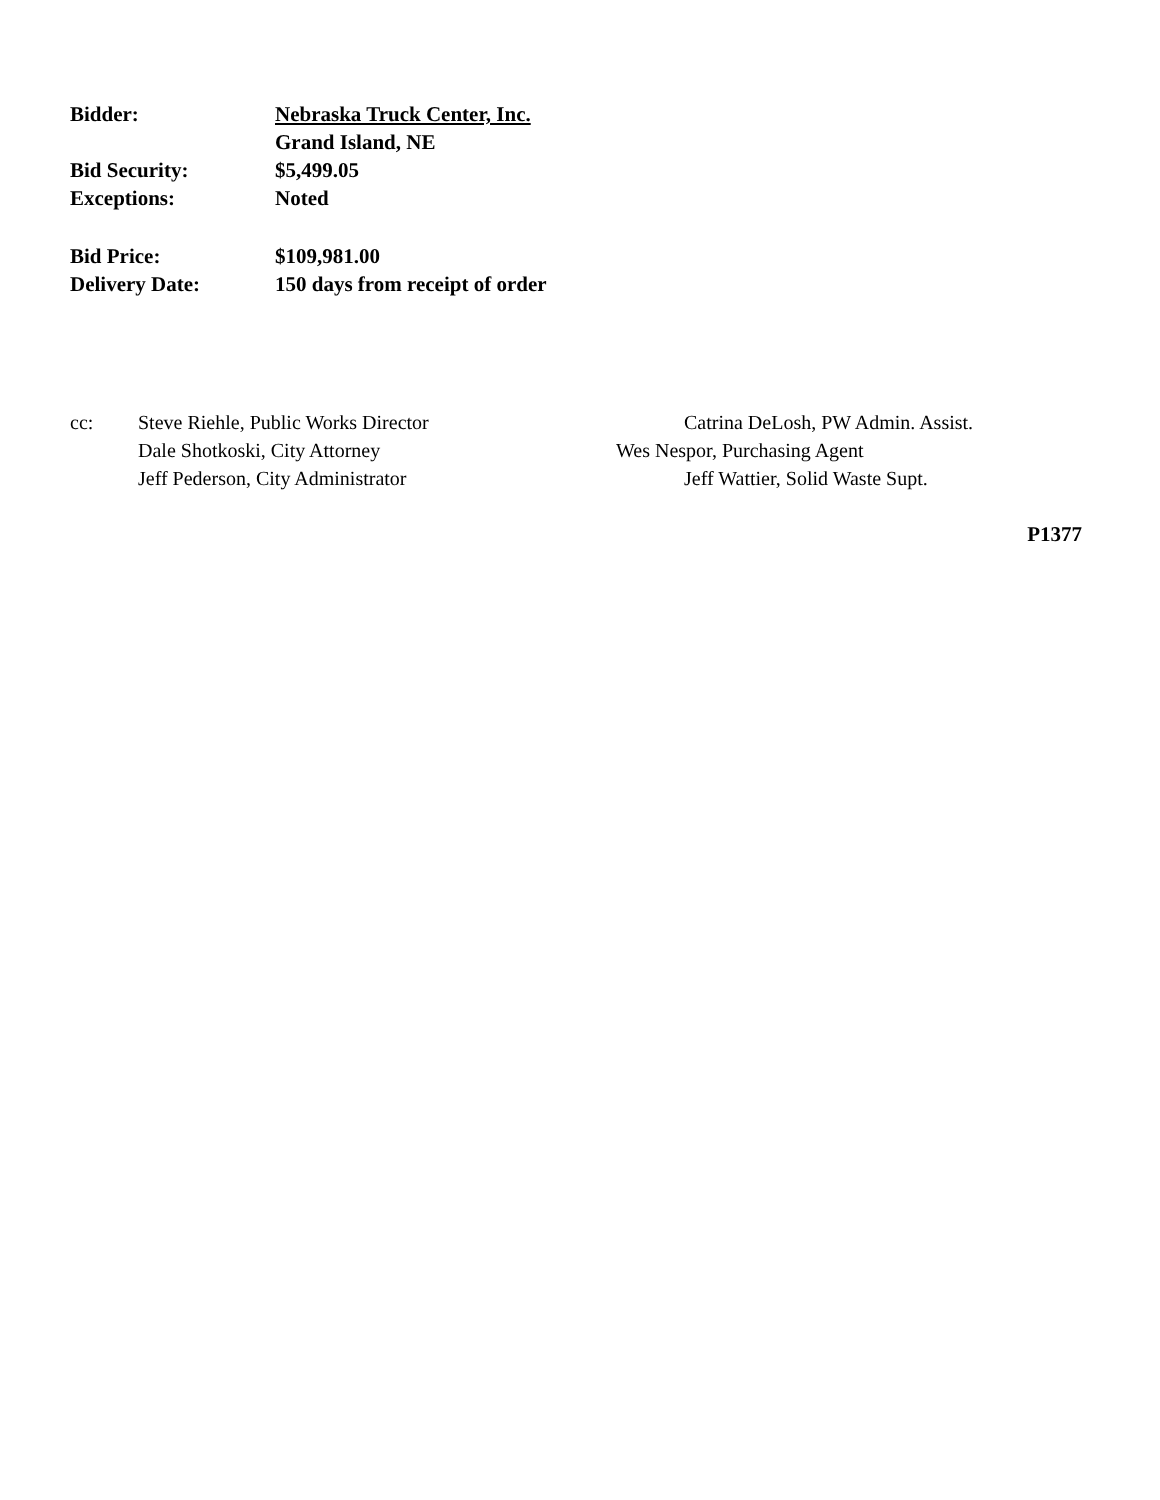Bidder: Nebraska Truck Center, Inc.
Grand Island, NE
Bid Security: $5,499.05
Exceptions: Noted
Bid Price: $109,981.00
Delivery Date: 150 days from receipt of order
cc: Steve Riehle, Public Works Director
Dale Shotkoski, City Attorney
Jeff Pederson, City Administrator
Catrina DeLosh, PW Admin. Assist.
Wes Nespor, Purchasing Agent
Jeff Wattier, Solid Waste Supt.
P1377